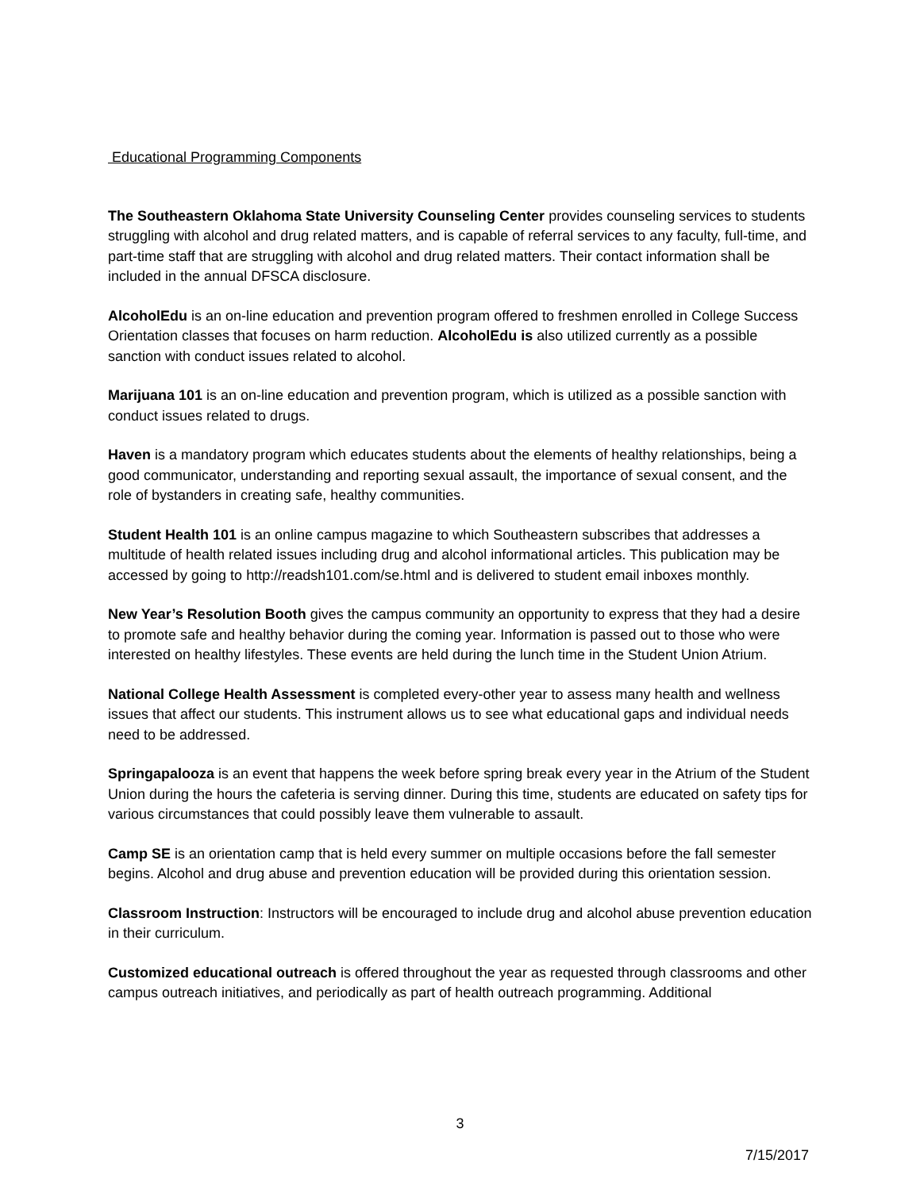Educational Programming Components
The Southeastern Oklahoma State University Counseling Center provides counseling services to students struggling with alcohol and drug related matters, and is capable of referral services to any faculty, full-time, and part-time staff that are struggling with alcohol and drug related matters. Their contact information shall be included in the annual DFSCA disclosure.
AlcoholEdu is an on-line education and prevention program offered to freshmen enrolled in College Success Orientation classes that focuses on harm reduction. AlcoholEdu is also utilized currently as a possible sanction with conduct issues related to alcohol.
Marijuana 101 is an on-line education and prevention program, which is utilized as a possible sanction with conduct issues related to drugs.
Haven is a mandatory program which educates students about the elements of healthy relationships, being a good communicator, understanding and reporting sexual assault, the importance of sexual consent, and the role of bystanders in creating safe, healthy communities.
Student Health 101 is an online campus magazine to which Southeastern subscribes that addresses a multitude of health related issues including drug and alcohol informational articles. This publication may be accessed by going to http://readsh101.com/se.html and is delivered to student email inboxes monthly.
New Year’s Resolution Booth gives the campus community an opportunity to express that they had a desire to promote safe and healthy behavior during the coming year. Information is passed out to those who were interested on healthy lifestyles. These events are held during the lunch time in the Student Union Atrium.
National College Health Assessment is completed every-other year to assess many health and wellness issues that affect our students. This instrument allows us to see what educational gaps and individual needs need to be addressed.
Springapalooza is an event that happens the week before spring break every year in the Atrium of the Student Union during the hours the cafeteria is serving dinner. During this time, students are educated on safety tips for various circumstances that could possibly leave them vulnerable to assault.
Camp SE is an orientation camp that is held every summer on multiple occasions before the fall semester begins. Alcohol and drug abuse and prevention education will be provided during this orientation session.
Classroom Instruction: Instructors will be encouraged to include drug and alcohol abuse prevention education in their curriculum.
Customized educational outreach is offered throughout the year as requested through classrooms and other campus outreach initiatives, and periodically as part of health outreach programming. Additional
3
7/15/2017